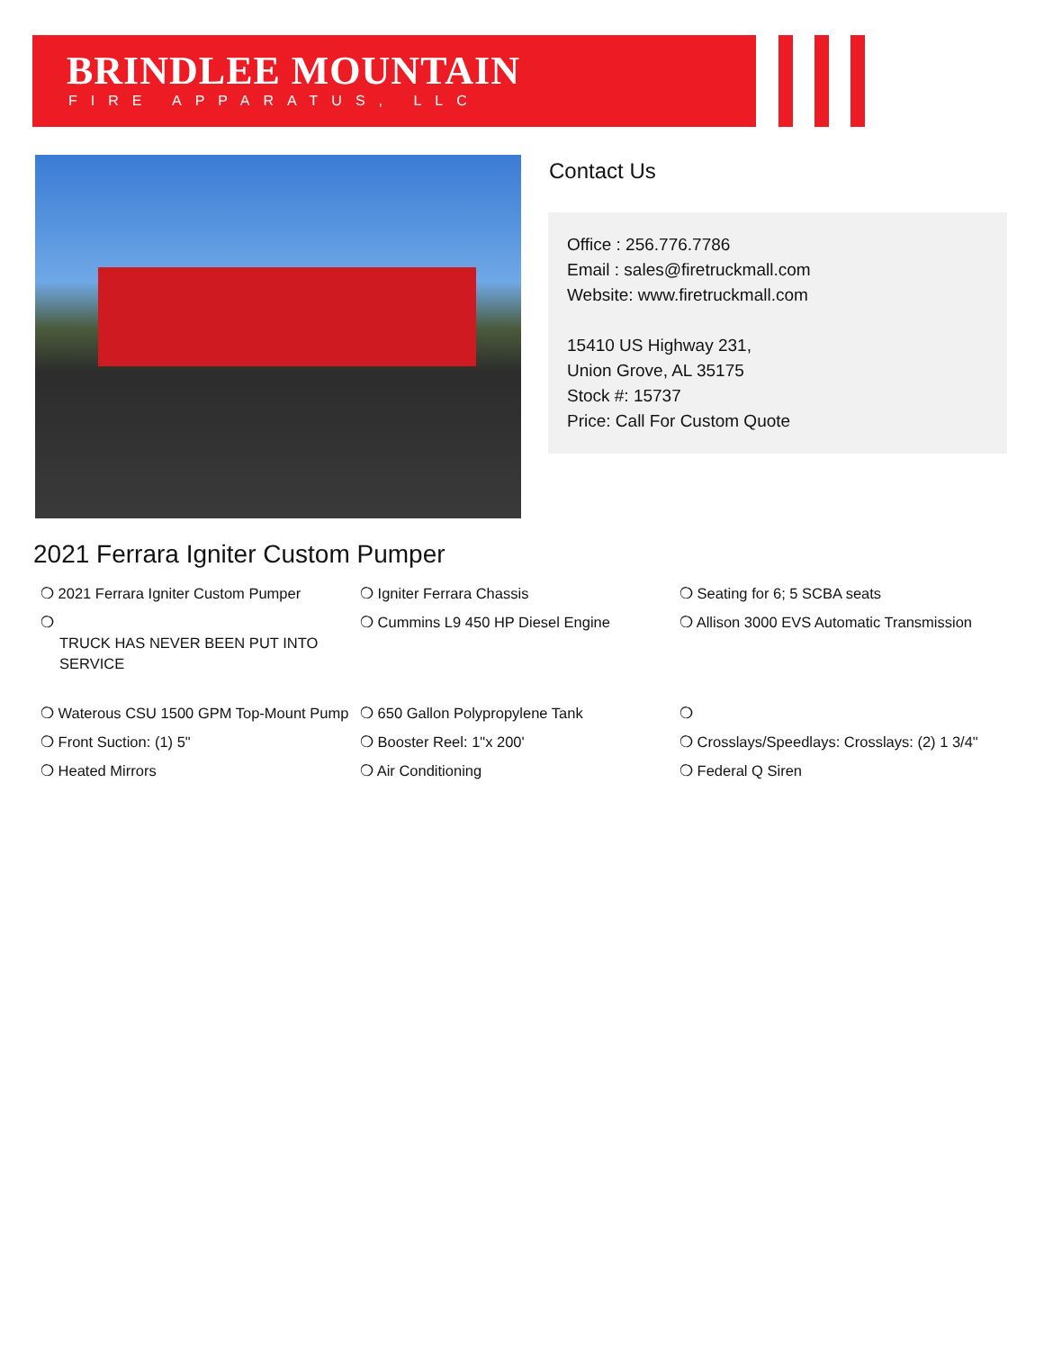BRINDLEE MOUNTAIN
FIRE APPARATUS, LLC
Contact Us
Office : 256.776.7786
Email : sales@firetruckmall.com
Website: www.firetruckmall.com
15410 US Highway 231,
Union Grove, AL 35175
Stock #: 15737
Price: Call For Custom Quote
2021 Ferrara Igniter Custom Pumper
❍ 2021 Ferrara Igniter Custom Pumper
❍ Igniter Ferrara Chassis
❍ Seating for 6; 5 SCBA seats
❍
TRUCK HAS NEVER BEEN PUT INTO SERVICE
❍ Cummins L9 450 HP Diesel Engine
❍ Allison 3000 EVS Automatic Transmission
❍ Waterous CSU 1500 GPM Top-Mount Pump
❍ 650 Gallon Polypropylene Tank
❍
❍ Front Suction: (1) 5"
❍ Booster Reel: 1"x 200'
❍ Crosslays/Speedlays: Crosslays: (2) 1 3/4"
❍ Heated Mirrors
❍ Air Conditioning
❍ Federal Q Siren